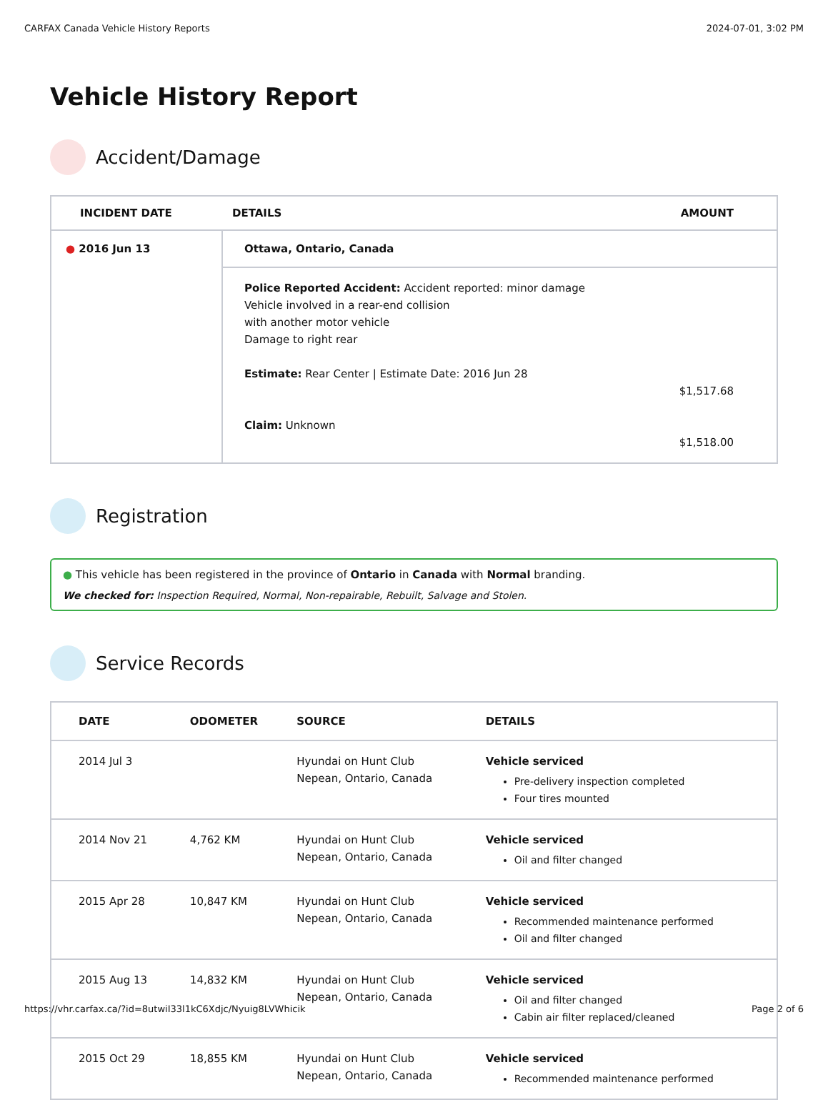CARFAX Canada Vehicle History Reports 2024-07-01, 3:02 PM
Vehicle History Report
Accident/Damage
| INCIDENT DATE | DETAILS | AMOUNT |
| --- | --- | --- |
| ● 2016 Jun 13 | Ottawa, Ontario, Canada | |
| | Police Reported Accident: Accident reported: minor damage Vehicle involved in a rear-end collision with another motor vehicle Damage to right rear Estimate: Rear Center / Estimate Date: 2016 Jun 28 Claim: Unknown | $1,517.68 $1,518.00 |
Registration
● This vehicle has been registered in the province of Ontario in Canada with Normal branding.
We checked for: Inspection Required, Normal, Non-repairable, Rebuilt, Salvage and Stolen.
Service Records
| DATE | ODOMETER | SOURCE | DETAILS |
| --- | --- | --- | --- |
| 2014 Jul 3 | | Hyundai on Hunt Club Nepean, Ontario, Canada | Vehicle serviced Pre-delivery inspection completed Four tires mounted |
| 2014 Nov 21 | 4,762 KM | Hyundai on Hunt Club Nepean, Ontario, Canada | Vehicle serviced Oil and filter changed |
| 2015 Apr 28 | 10,847 KM | Hyundai on Hunt Club Nepean, Ontario, Canada | Vehicle serviced Recommended maintenance performed Oil and filter changed |
| 2015 Aug 13 | 14,832 KM | Hyundai on Hunt Club Nepean, Ontario, Canada | Vehicle serviced Oil and filter changed Cabin air filter replaced/cleaned |
| 2015 Oct 29 | 18,855 KM | Hyundai on Hunt Club Nepean, Ontario, Canada | Vehicle serviced Recommended maintenance performed |
https://vhr.carfax.ca/?id=8utwiI33l1kC6Xdjc/Nyuig8LVWhicik Page 2 of 6